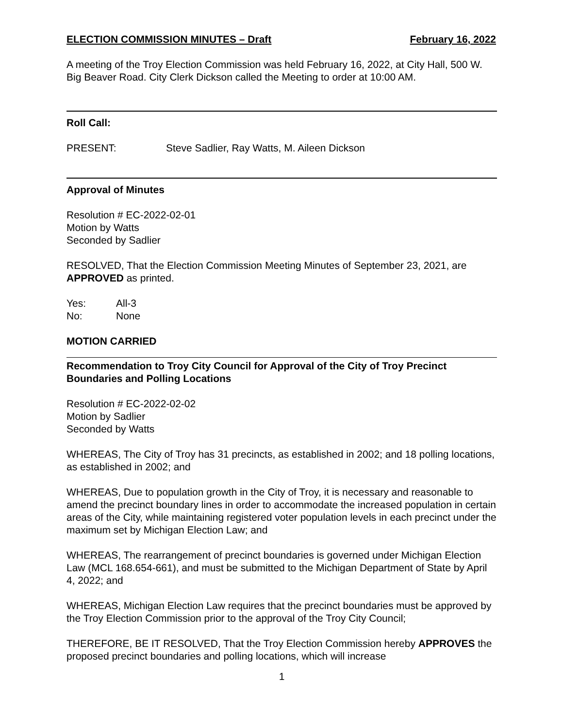ELECTION COMMISSION MINUTES – Draft February 16, 2022
A meeting of the Troy Election Commission was held February 16, 2022, at City Hall, 500 W. Big Beaver Road. City Clerk Dickson called the Meeting to order at 10:00 AM.
Roll Call:
PRESENT: Steve Sadlier, Ray Watts, M. Aileen Dickson
Approval of Minutes
Resolution # EC-2022-02-01
Motion by Watts
Seconded by Sadlier
RESOLVED, That the Election Commission Meeting Minutes of September 23, 2021, are APPROVED as printed.
Yes: All-3
No: None
MOTION CARRIED
Recommendation to Troy City Council for Approval of the City of Troy Precinct Boundaries and Polling Locations
Resolution # EC-2022-02-02
Motion by Sadlier
Seconded by Watts
WHEREAS, The City of Troy has 31 precincts, as established in 2002; and 18 polling locations, as established in 2002; and
WHEREAS, Due to population growth in the City of Troy, it is necessary and reasonable to amend the precinct boundary lines in order to accommodate the increased population in certain areas of the City, while maintaining registered voter population levels in each precinct under the maximum set by Michigan Election Law; and
WHEREAS, The rearrangement of precinct boundaries is governed under Michigan Election Law (MCL 168.654-661), and must be submitted to the Michigan Department of State by April 4, 2022; and
WHEREAS, Michigan Election Law requires that the precinct boundaries must be approved by the Troy Election Commission prior to the approval of the Troy City Council;
THEREFORE, BE IT RESOLVED, That the Troy Election Commission hereby APPROVES the proposed precinct boundaries and polling locations, which will increase
1